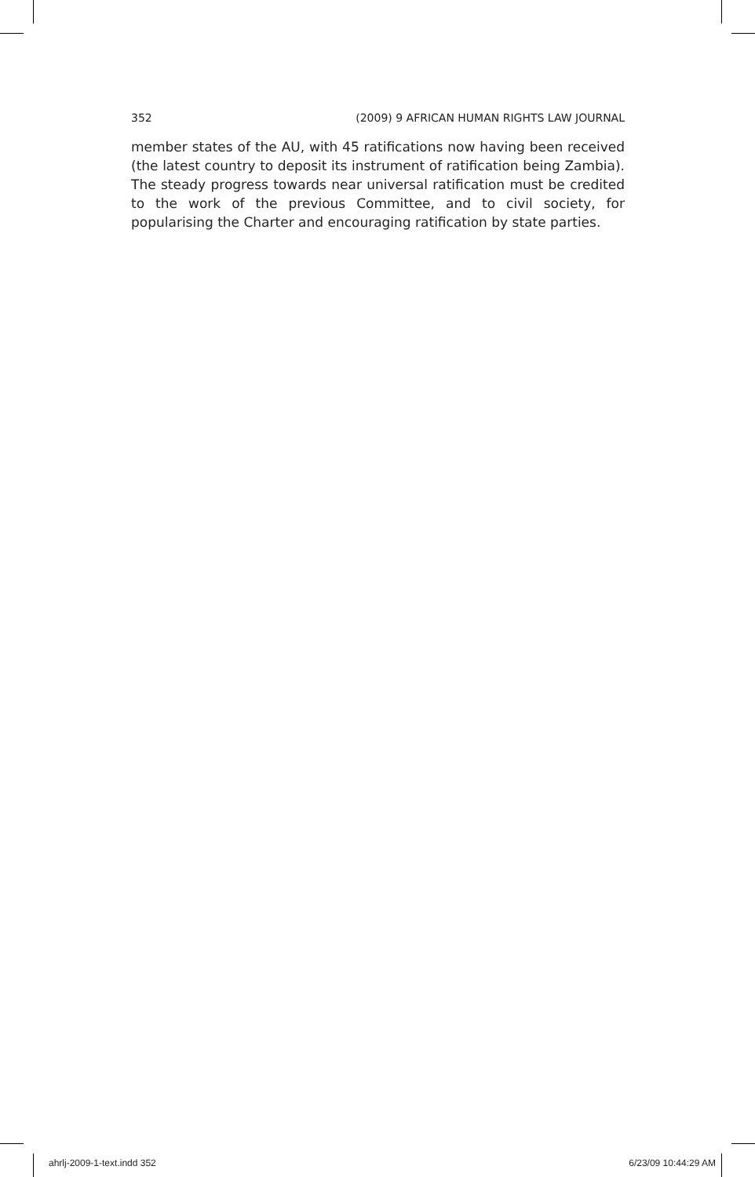352 (2009) 9 AFRICAN HUMAN RIGHTS LAW JOURNAL
member states of the AU, with 45 ratifications now having been received (the latest country to deposit its instrument of ratification being Zambia). The steady progress towards near universal ratification must be credited to the work of the previous Committee, and to civil society, for popularising the Charter and encouraging ratification by state parties.
ahrlj-2009-1-text.indd 352 6/23/09 10:44:29 AM